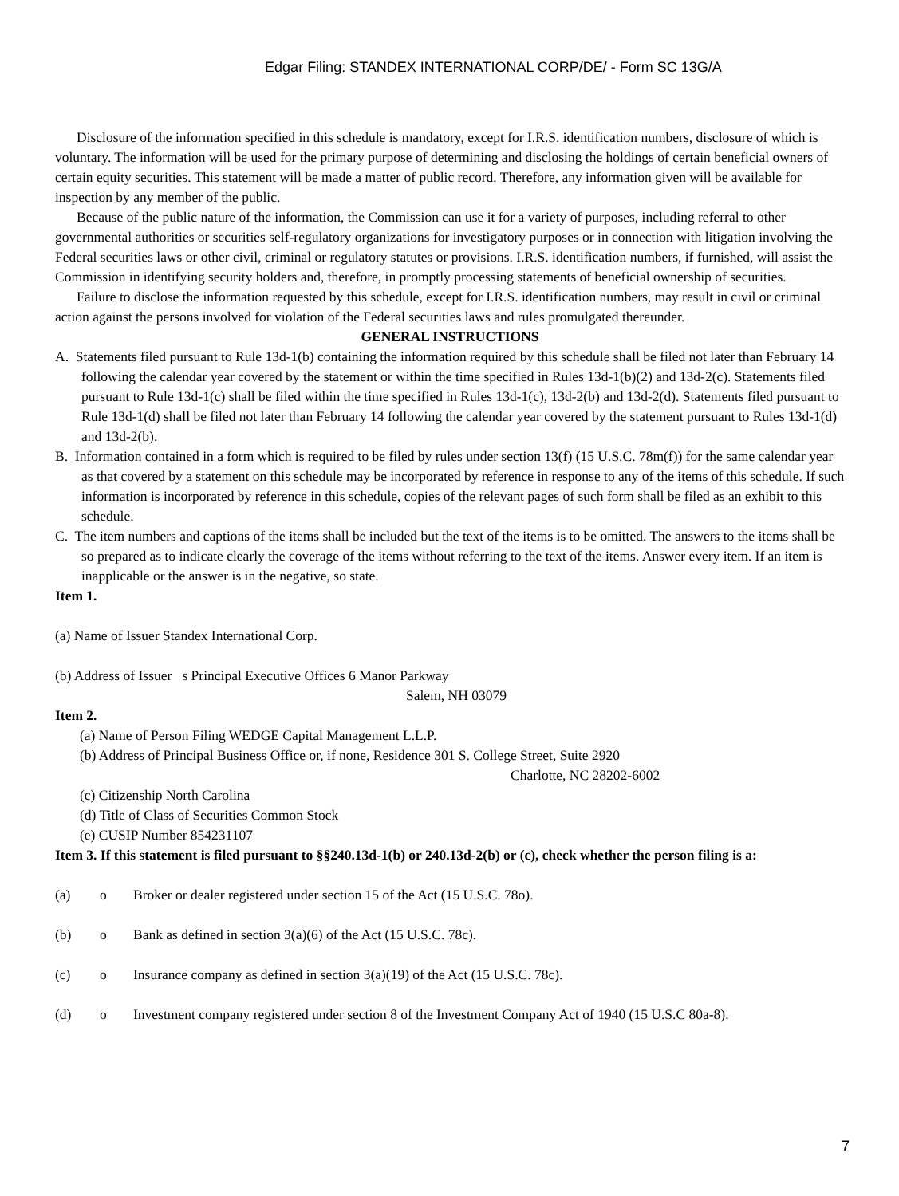Edgar Filing: STANDEX INTERNATIONAL CORP/DE/ - Form SC 13G/A
Disclosure of the information specified in this schedule is mandatory, except for I.R.S. identification numbers, disclosure of which is voluntary. The information will be used for the primary purpose of determining and disclosing the holdings of certain beneficial owners of certain equity securities. This statement will be made a matter of public record. Therefore, any information given will be available for inspection by any member of the public.
Because of the public nature of the information, the Commission can use it for a variety of purposes, including referral to other governmental authorities or securities self-regulatory organizations for investigatory purposes or in connection with litigation involving the Federal securities laws or other civil, criminal or regulatory statutes or provisions. I.R.S. identification numbers, if furnished, will assist the Commission in identifying security holders and, therefore, in promptly processing statements of beneficial ownership of securities.
Failure to disclose the information requested by this schedule, except for I.R.S. identification numbers, may result in civil or criminal action against the persons involved for violation of the Federal securities laws and rules promulgated thereunder.
GENERAL INSTRUCTIONS
A. Statements filed pursuant to Rule 13d-1(b) containing the information required by this schedule shall be filed not later than February 14 following the calendar year covered by the statement or within the time specified in Rules 13d-1(b)(2) and 13d-2(c). Statements filed pursuant to Rule 13d-1(c) shall be filed within the time specified in Rules 13d-1(c), 13d-2(b) and 13d-2(d). Statements filed pursuant to Rule 13d-1(d) shall be filed not later than February 14 following the calendar year covered by the statement pursuant to Rules 13d-1(d) and 13d-2(b).
B. Information contained in a form which is required to be filed by rules under section 13(f) (15 U.S.C. 78m(f)) for the same calendar year as that covered by a statement on this schedule may be incorporated by reference in response to any of the items of this schedule. If such information is incorporated by reference in this schedule, copies of the relevant pages of such form shall be filed as an exhibit to this schedule.
C. The item numbers and captions of the items shall be included but the text of the items is to be omitted. The answers to the items shall be so prepared as to indicate clearly the coverage of the items without referring to the text of the items. Answer every item. If an item is inapplicable or the answer is in the negative, so state.
Item 1.
(a) Name of Issuer Standex International Corp.
(b) Address of Issuer s Principal Executive Offices 6 Manor Parkway
Salem, NH 03079
Item 2.
(a) Name of Person Filing WEDGE Capital Management L.L.P.
(b) Address of Principal Business Office or, if none, Residence 301 S. College Street, Suite 2920
Charlotte, NC 28202-6002
(c) Citizenship North Carolina
(d) Title of Class of Securities Common Stock
(e) CUSIP Number 854231107
Item 3. If this statement is filed pursuant to §§240.13d-1(b) or 240.13d-2(b) or (c), check whether the person filing is a:
(a) o Broker or dealer registered under section 15 of the Act (15 U.S.C. 78o).
(b) o Bank as defined in section 3(a)(6) of the Act (15 U.S.C. 78c).
(c) o Insurance company as defined in section 3(a)(19) of the Act (15 U.S.C. 78c).
(d) o Investment company registered under section 8 of the Investment Company Act of 1940 (15 U.S.C 80a-8).
7